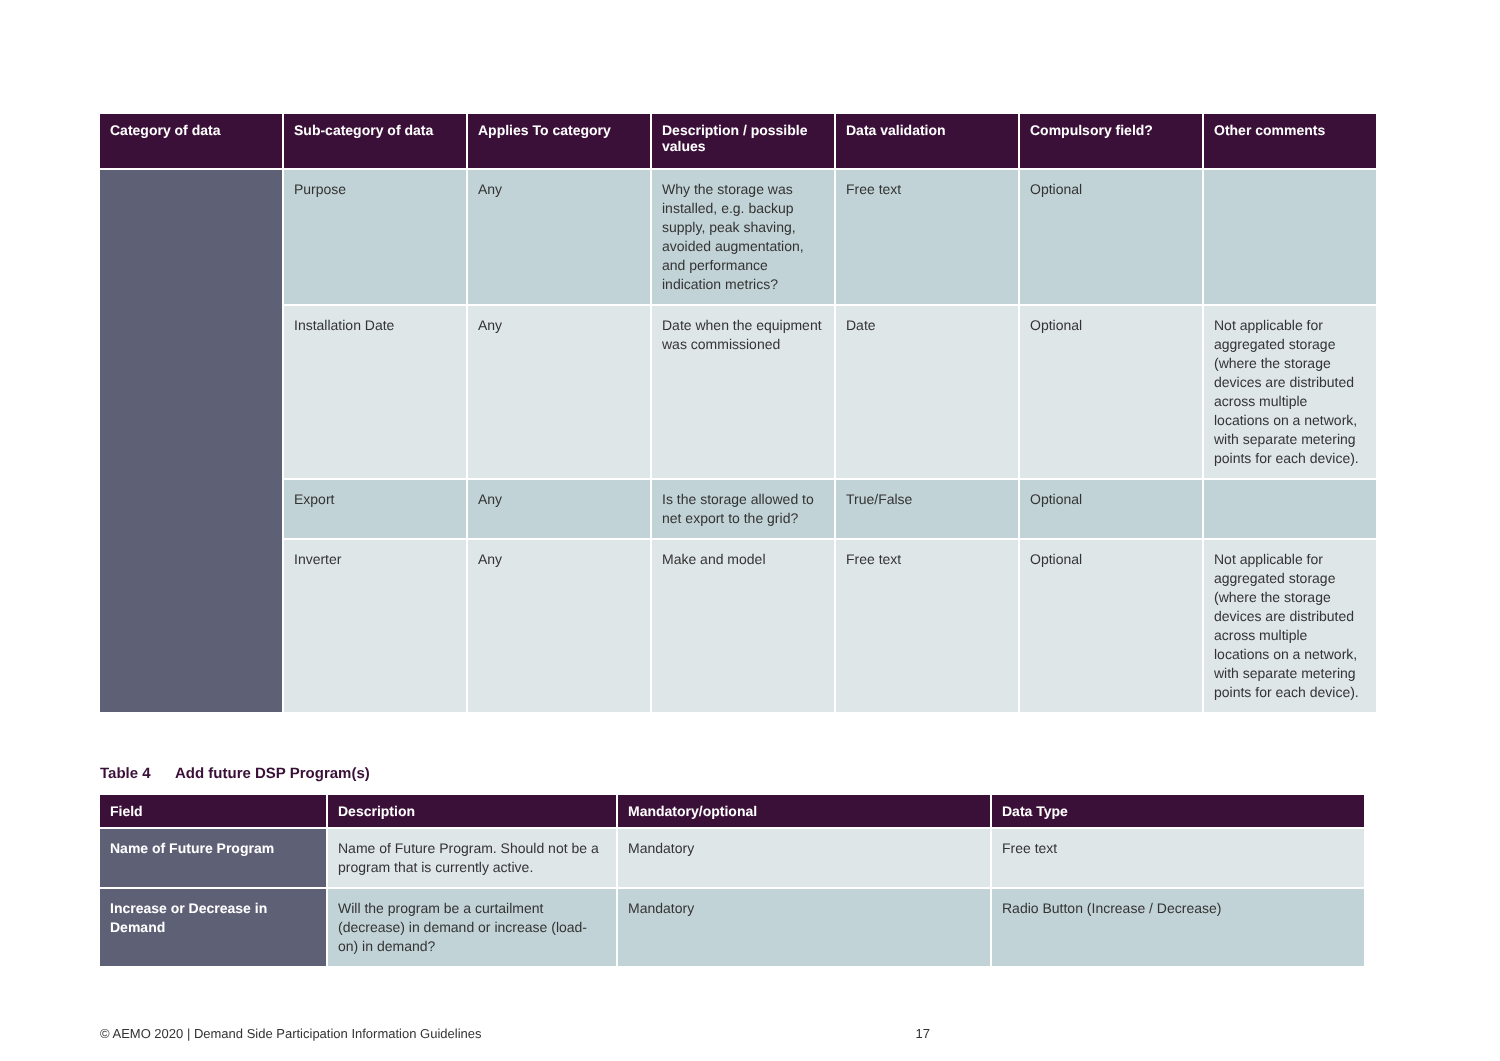| Category of data | Sub-category of data | Applies To category | Description / possible values | Data validation | Compulsory field? | Other comments |
| --- | --- | --- | --- | --- | --- | --- |
| | Purpose | Any | Why the storage was installed, e.g. backup supply, peak shaving, avoided augmentation, and performance indication metrics? | Free text | Optional | |
| | Installation Date | Any | Date when the equipment was commissioned | Date | Optional | Not applicable for aggregated storage (where the storage devices are distributed across multiple locations on a network, with separate metering points for each device). |
| | Export | Any | Is the storage allowed to net export to the grid? | True/False | Optional | |
| | Inverter | Any | Make and model | Free text | Optional | Not applicable for aggregated storage (where the storage devices are distributed across multiple locations on a network, with separate metering points for each device). |
Table 4 Add future DSP Program(s)
| Field | Description | Mandatory/optional | Data Type |
| --- | --- | --- | --- |
| Name of Future Program | Name of Future Program. Should not be a program that is currently active. | Mandatory | Free text |
| Increase or Decrease in Demand | Will the program be a curtailment (decrease) in demand or increase (load-on) in demand? | Mandatory | Radio Button (Increase / Decrease) |
© AEMO 2020 | Demand Side Participation Information Guidelines 17